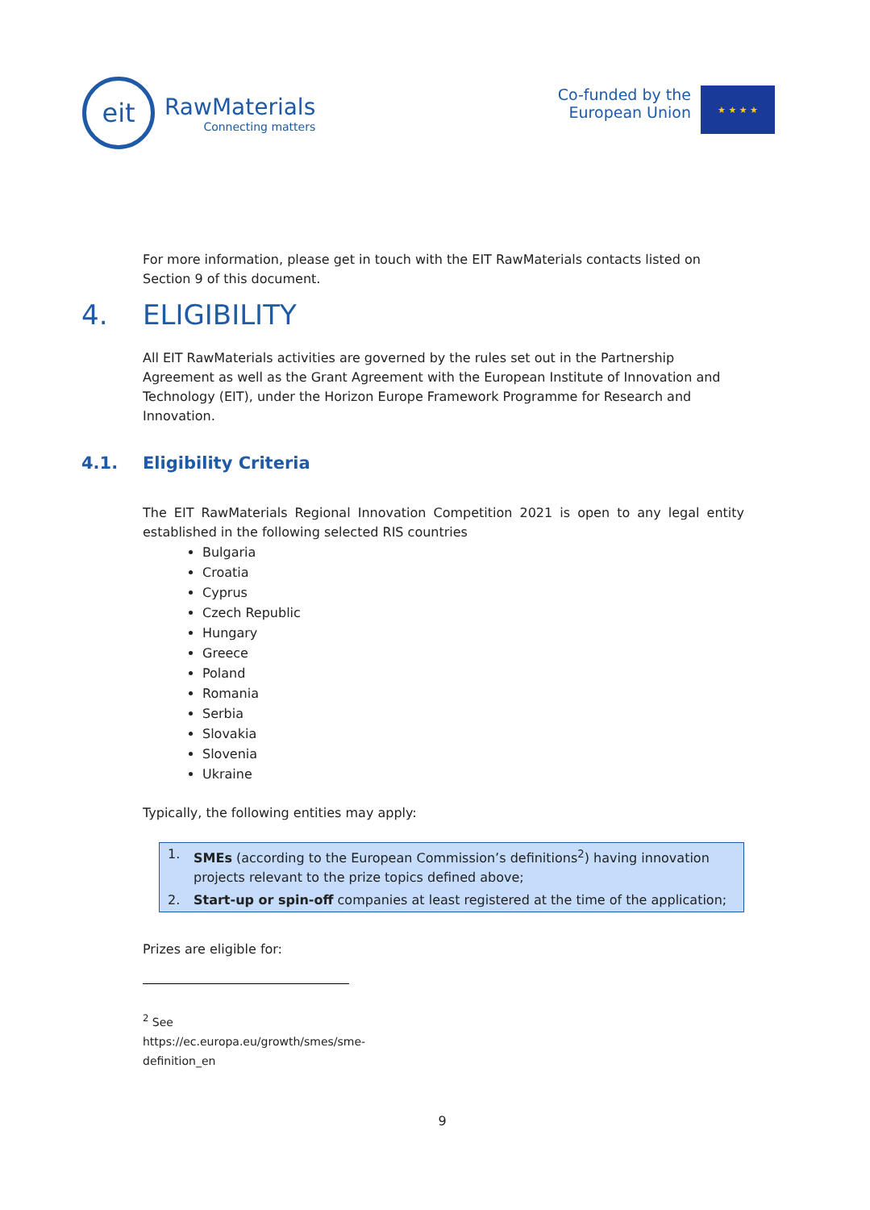eit
RawMaterials
Connecting matters
Co-funded by the
European Union
★ ★ ★ ★
For more information, please get in touch with the EIT RawMaterials contacts listed on Section 9 of this document.
4. ELIGIBILITY
All EIT RawMaterials activities are governed by the rules set out in the Partnership Agreement as well as the Grant Agreement with the European Institute of Innovation and Technology (EIT), under the Horizon Europe Framework Programme for Research and Innovation.
4.1. Eligibility Criteria
The EIT RawMaterials Regional Innovation Competition 2021 is open to any legal entity established in the following selected RIS countries
Bulgaria
Croatia
Cyprus
Czech Republic
Hungary
Greece
Poland
Romania
Serbia
Slovakia
Slovenia
Ukraine
Typically, the following entities may apply:
1. SMEs (according to the European Commission’s definitions<sup>2</sup>) having innovation projects relevant to the prize topics defined above;
2. Start-up or spin-off companies at least registered at the time of the application;
Prizes are eligible for:
<sup>2</sup> See https://ec.europa.eu/growth/smes/sme-definition_en
9